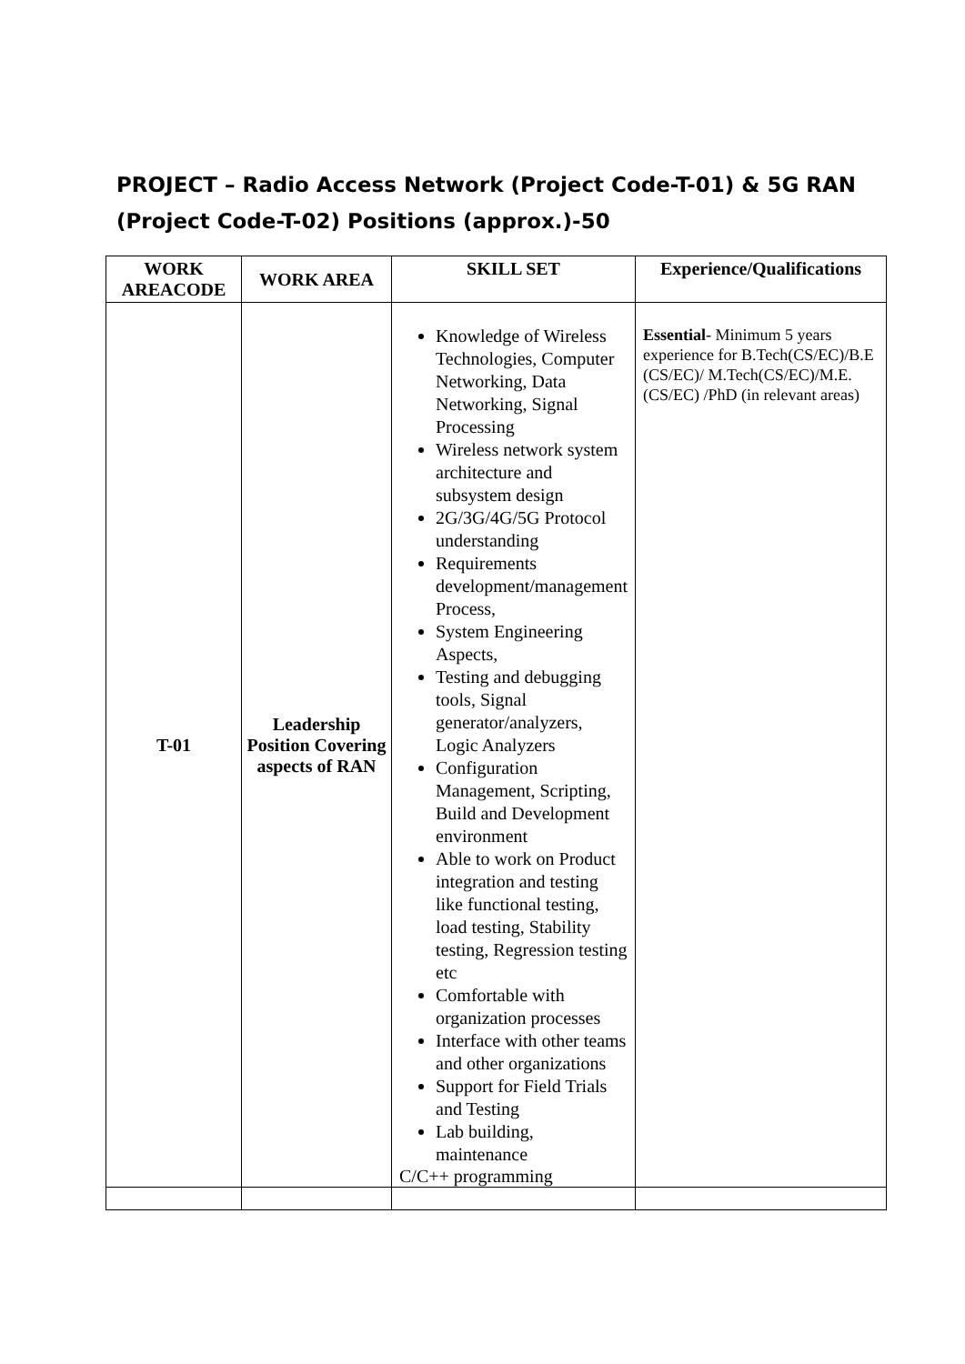PROJECT – Radio Access Network (Project Code-T-01) & 5G RAN (Project Code-T-02) Positions (approx.)-50
| WORK AREACODE | WORK AREA | SKILL SET | Experience/Qualifications |
| --- | --- | --- | --- |
| T-01 | Leadership Position Covering aspects of RAN | Knowledge of Wireless Technologies, Computer Networking, Data Networking, Signal Processing Wireless network system architecture and subsystem design 2G/3G/4G/5G Protocol understanding Requirements development/management Process, System Engineering Aspects, Testing and debugging tools, Signal generator/analyzers, Logic Analyzers Configuration Management, Scripting, Build and Development environment Able to work on Product integration and testing like functional testing, load testing, Stability testing, Regression testing etc Comfortable with organization processes Interface with other teams and other organizations Support for Field Trials and Testing Lab building, maintenance C/C++ programming | Essential - Minimum 5 years experience for B.Tech(CS/EC)/B.E (CS/EC)/ M.Tech(CS/EC)/M.E.(CS/EC) /PhD (in relevant areas) |